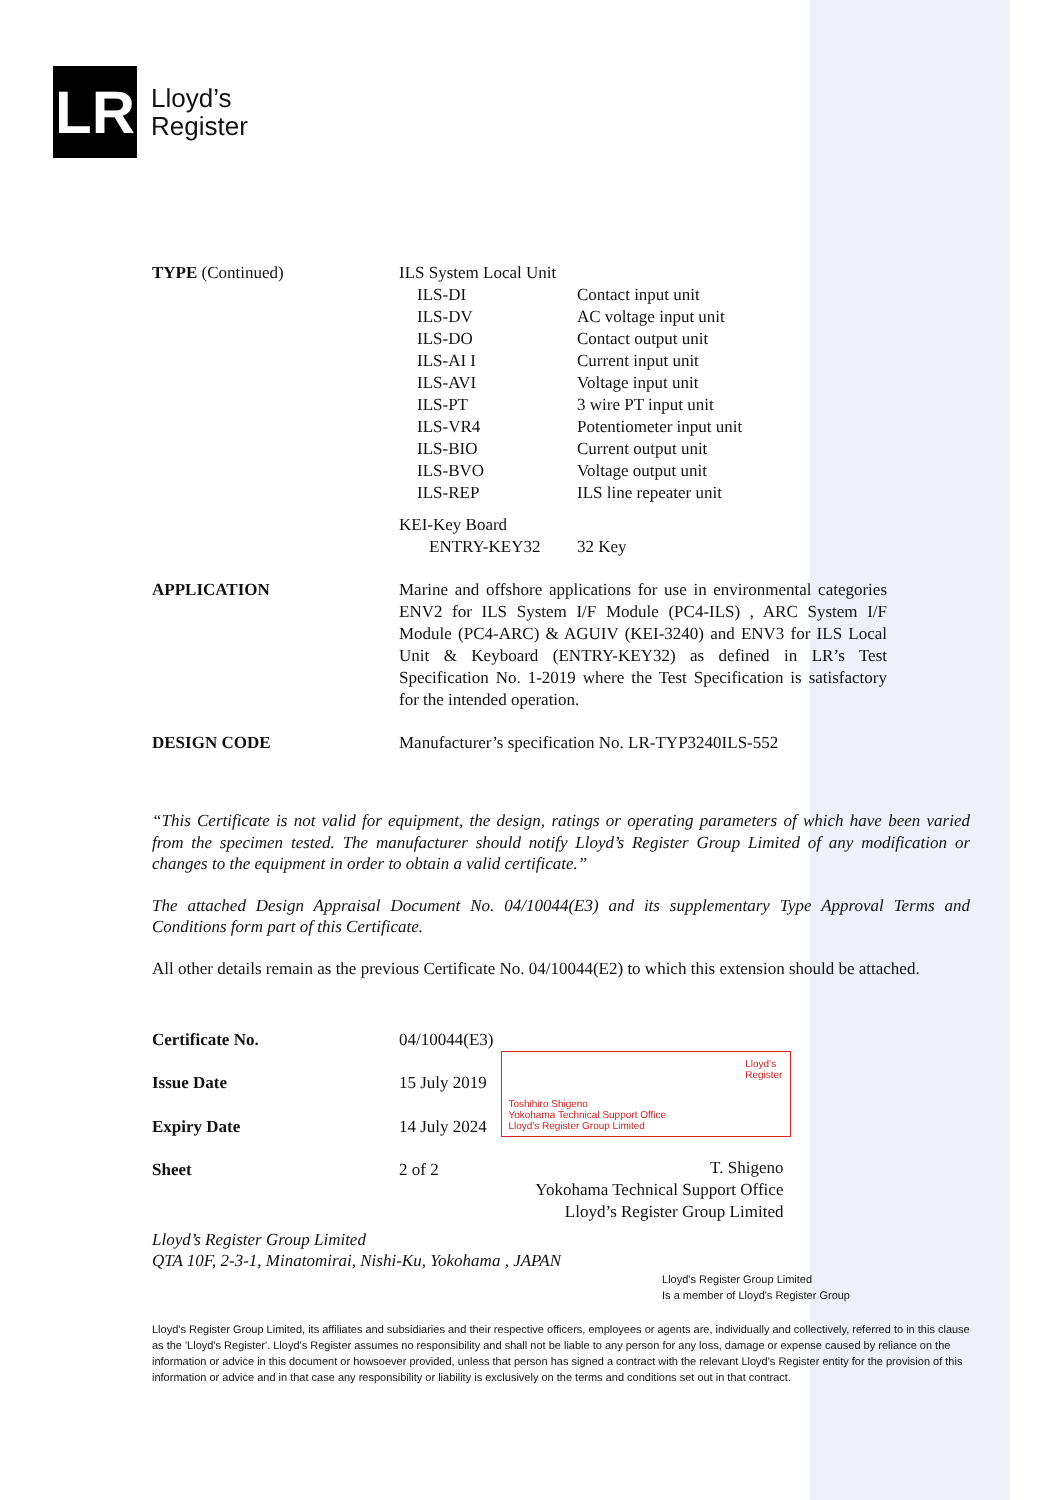LR
Lloyd’s
Register
| TYPE (Continued) | ILS System Local Unit | |
| | ILS-DI | Contact input unit |
| | ILS-DV | AC voltage input unit |
| | ILS-DO | Contact output unit |
| | ILS-AI I | Current input unit |
| | ILS-AVI | Voltage input unit |
| | ILS-PT | 3 wire PT input unit |
| | ILS-VR4 | Potentiometer input unit |
| | ILS-BIO | Current output unit |
| | ILS-BVO | Voltage output unit |
| | ILS-REP | ILS line repeater unit |
| | KEI-Key Board | |
| | ENTRY-KEY32 | 32 Key |
| APPLICATION | Marine and offshore applications for use in environmental categories ENV2 for ILS System I/F Module (PC4-ILS) , ARC System I/F Module (PC4-ARC) & AGUIV (KEI-3240) and ENV3 for ILS Local Unit & Keyboard (ENTRY-KEY32) as defined in LR’s Test Specification No. 1-2019 where the Test Specification is satisfactory for the intended operation. | |
| DESIGN CODE | Manufacturer’s specification No. LR-TYP3240ILS-552 | |
“This Certificate is not valid for equipment, the design, ratings or operating parameters of which have been varied from the specimen tested. The manufacturer should notify Lloyd’s Register Group Limited of any modification or changes to the equipment in order to obtain a valid certificate.”
The attached Design Appraisal Document No. 04/10044(E3) and its supplementary Type Approval Terms and Conditions form part of this Certificate.
All other details remain as the previous Certificate No. 04/10044(E2) to which this extension should be attached.
| Certificate No. | 04/10044(E3) |
| Issue Date | 15 July 2019 |
| Expiry Date | 14 July 2024 |
| Sheet | 2 of 2 |
Lloyd’s
Register
Toshihiro Shigeno
Yokohama Technical Support Office
Lloyd's Register Group Limited
T. Shigeno
Yokohama Technical Support Office
Lloyd’s Register Group Limited
Lloyd’s Register Group Limited
QTA 10F, 2-3-1, Minatomirai, Nishi-Ku, Yokohama , JAPAN
Lloyd's Register Group Limited
Is a member of Lloyd's Register Group
Lloyd's Register Group Limited, its affiliates and subsidiaries and their respective officers, employees or agents are, individually and collectively, referred to in this clause as the 'Lloyd's Register'. Lloyd's Register assumes no responsibility and shall not be liable to any person for any loss, damage or expense caused by reliance on the information or advice in this document or howsoever provided, unless that person has signed a contract with the relevant Lloyd's Register entity for the provision of this information or advice and in that case any responsibility or liability is exclusively on the terms and conditions set out in that contract.